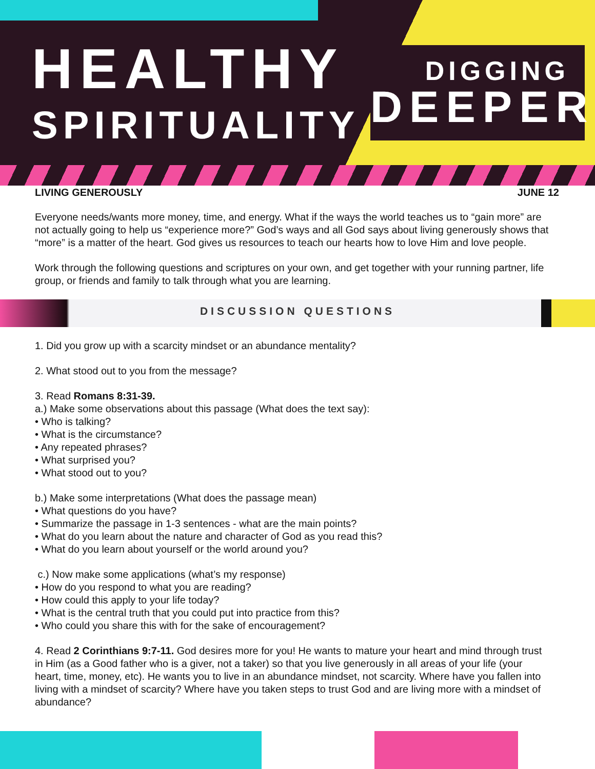HEALTHY
SPIRITUALITY
DIGGING
DEEPER
LIVING GENEROUSLY JUNE 12
Everyone needs/wants more money, time, and energy. What if the ways the world teaches us to “gain more” are not actually going to help us “experience more?” God’s ways and all God says about living generously shows that “more” is a matter of the heart. God gives us resources to teach our hearts how to love Him and love people.
Work through the following questions and scriptures on your own, and get together with your running partner, life group, or friends and family to talk through what you are learning.
DISCUSSION QUESTIONS
1. Did you grow up with a scarcity mindset or an abundance mentality?
2. What stood out to you from the message?
3. Read Romans 8:31-39.
a.) Make some observations about this passage (What does the text say):
• Who is talking?
• What is the circumstance?
• Any repeated phrases?
• What surprised you?
• What stood out to you?
b.) Make some interpretations (What does the passage mean)
• What questions do you have?
• Summarize the passage in 1-3 sentences - what are the main points?
• What do you learn about the nature and character of God as you read this?
• What do you learn about yourself or the world around you?
c.) Now make some applications (what’s my response)
• How do you respond to what you are reading?
• How could this apply to your life today?
• What is the central truth that you could put into practice from this?
• Who could you share this with for the sake of encouragement?
4. Read 2 Corinthians 9:7-11. God desires more for you! He wants to mature your heart and mind through trust in Him (as a Good father who is a giver, not a taker) so that you live generously in all areas of your life (your heart, time, money, etc). He wants you to live in an abundance mindset, not scarcity. Where have you fallen into living with a mindset of scarcity? Where have you taken steps to trust God and are living more with a mindset of abundance?